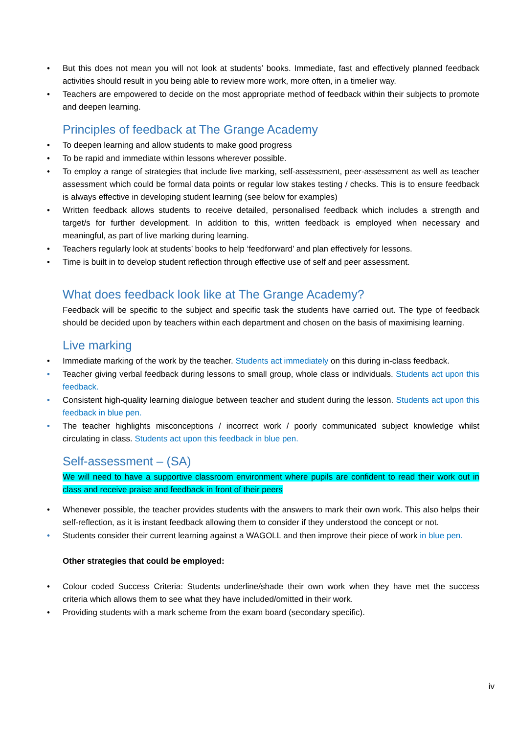• But this does not mean you will not look at students’ books. Immediate, fast and effectively planned feedback activities should result in you being able to review more work, more often, in a timelier way.
• Teachers are empowered to decide on the most appropriate method of feedback within their subjects to promote and deepen learning.
Principles of feedback at The Grange Academy
• To deepen learning and allow students to make good progress
• To be rapid and immediate within lessons wherever possible.
• To employ a range of strategies that include live marking, self-assessment, peer-assessment as well as teacher assessment which could be formal data points or regular low stakes testing / checks. This is to ensure feedback is always effective in developing student learning (see below for examples)
• Written feedback allows students to receive detailed, personalised feedback which includes a strength and target/s for further development. In addition to this, written feedback is employed when necessary and meaningful, as part of live marking during learning.
• Teachers regularly look at students’ books to help ‘feedforward’ and plan effectively for lessons.
• Time is built in to develop student reflection through effective use of self and peer assessment.
What does feedback look like at The Grange Academy?
Feedback will be specific to the subject and specific task the students have carried out. The type of feedback should be decided upon by teachers within each department and chosen on the basis of maximising learning.
Live marking
• Immediate marking of the work by the teacher. Students act immediately on this during in-class feedback.
• Teacher giving verbal feedback during lessons to small group, whole class or individuals. Students act upon this feedback.
• Consistent high-quality learning dialogue between teacher and student during the lesson. Students act upon this feedback in blue pen.
• The teacher highlights misconceptions / incorrect work / poorly communicated subject knowledge whilst circulating in class. Students act upon this feedback in blue pen.
Self-assessment – (SA)
We will need to have a supportive classroom environment where pupils are confident to read their work out in class and receive praise and feedback in front of their peers
• Whenever possible, the teacher provides students with the answers to mark their own work. This also helps their self-reflection, as it is instant feedback allowing them to consider if they understood the concept or not.
• Students consider their current learning against a WAGOLL and then improve their piece of work in blue pen.
Other strategies that could be employed:
• Colour coded Success Criteria: Students underline/shade their own work when they have met the success criteria which allows them to see what they have included/omitted in their work.
• Providing students with a mark scheme from the exam board (secondary specific).
iv